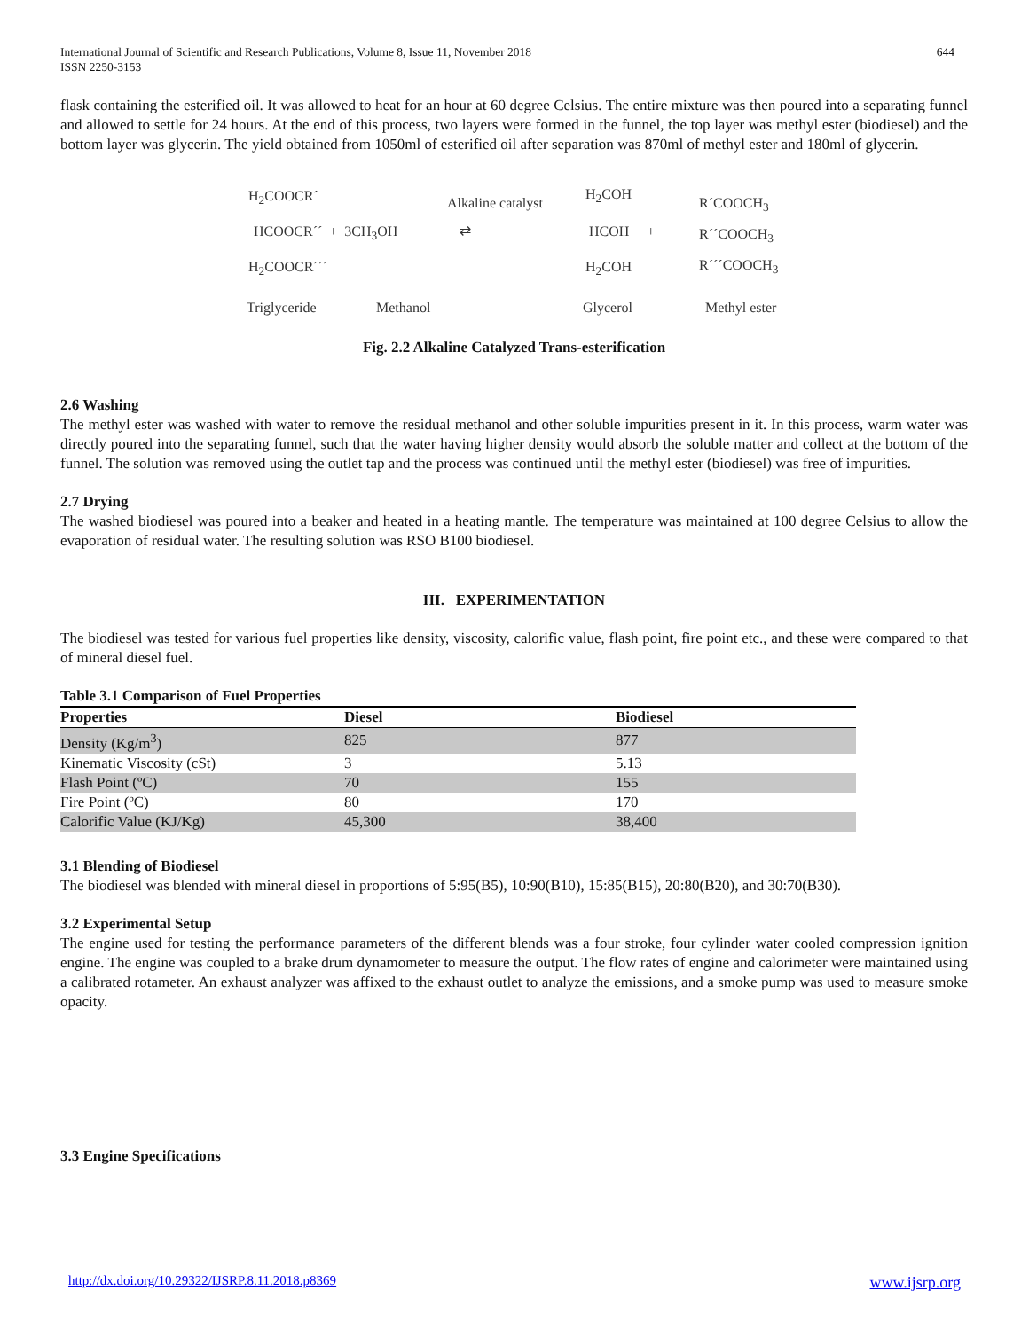International Journal of Scientific and Research Publications, Volume 8, Issue 11, November 2018
ISSN 2250-3153
644
flask containing the esterified oil. It was allowed to heat for an hour at 60 degree Celsius. The entire mixture was then poured into a separating funnel and allowed to settle for 24 hours. At the end of this process, two layers were formed in the funnel, the top layer was methyl ester (biodiesel) and the bottom layer was glycerin. The yield obtained from 1050ml of esterified oil after separation was 870ml of methyl ester and 180ml of glycerin.
H<sub>2</sub>COOCR´
HCOOCR´´ + 3CH<sub>3</sub>OH
H<sub>2</sub>COOCR´´´
Alkaline catalyst
⇄
H<sub>2</sub>COH
HCOH +
H<sub>2</sub>COH
R´COOCH<sub>3</sub>
R´´COOCH<sub>3</sub>
R´´´COOCH<sub>3</sub>
Triglyceride Methanol Glycerol Methyl ester
Fig. 2.2 Alkaline Catalyzed Trans-esterification
2.6 Washing
The methyl ester was washed with water to remove the residual methanol and other soluble impurities present in it. In this process, warm water was directly poured into the separating funnel, such that the water having higher density would absorb the soluble matter and collect at the bottom of the funnel. The solution was removed using the outlet tap and the process was continued until the methyl ester (biodiesel) was free of impurities.
2.7 Drying
The washed biodiesel was poured into a beaker and heated in a heating mantle. The temperature was maintained at 100 degree Celsius to allow the evaporation of residual water. The resulting solution was RSO B100 biodiesel.
III. EXPERIMENTATION
The biodiesel was tested for various fuel properties like density, viscosity, calorific value, flash point, fire point etc., and these were compared to that of mineral diesel fuel.
Table 3.1 Comparison of Fuel Properties
| Properties | Diesel | Biodiesel |
| --- | --- | --- |
| Density (Kg/m<sup>3</sup>) | 825 | 877 |
| Kinematic Viscosity (cSt) | 3 | 5.13 |
| Flash Point (ºC) | 70 | 155 |
| Fire Point (ºC) | 80 | 170 |
| Calorific Value (KJ/Kg) | 45,300 | 38,400 |
3.1 Blending of Biodiesel
The biodiesel was blended with mineral diesel in proportions of 5:95(B5), 10:90(B10), 15:85(B15), 20:80(B20), and 30:70(B30).
3.2 Experimental Setup
The engine used for testing the performance parameters of the different blends was a four stroke, four cylinder water cooled compression ignition engine. The engine was coupled to a brake drum dynamometer to measure the output. The flow rates of engine and calorimeter were maintained using a calibrated rotameter. An exhaust analyzer was affixed to the exhaust outlet to analyze the emissions, and a smoke pump was used to measure smoke opacity.
3.3 Engine Specifications
http://dx.doi.org/10.29322/IJSRP.8.11.2018.p8369 www.ijsrp.org